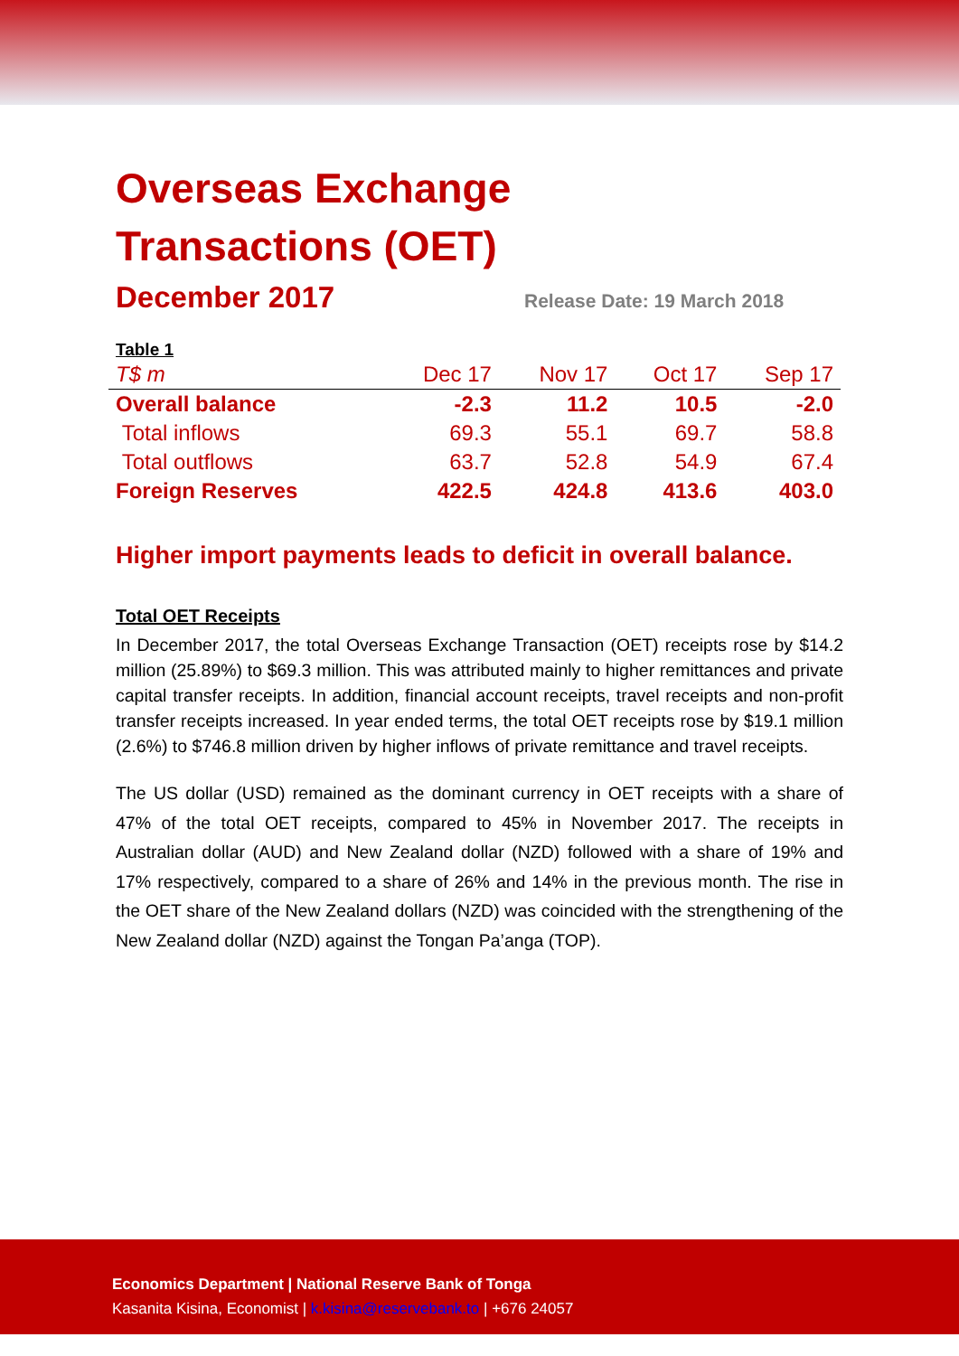Overseas Exchange
Transactions (OET)
December 2017
Release Date: 19 March 2018
Table 1
| T$ m | Dec 17 | Nov 17 | Oct 17 | Sep 17 |
| --- | --- | --- | --- | --- |
| Overall balance | -2.3 | 11.2 | 10.5 | -2.0 |
| Total inflows | 69.3 | 55.1 | 69.7 | 58.8 |
| Total outflows | 63.7 | 52.8 | 54.9 | 67.4 |
| Foreign Reserves | 422.5 | 424.8 | 413.6 | 403.0 |
Higher import payments leads to deficit in overall balance.
Total OET Receipts
In December 2017, the total Overseas Exchange Transaction (OET) receipts rose by $14.2 million (25.89%) to $69.3 million. This was attributed mainly to higher remittances and private capital transfer receipts. In addition, financial account receipts, travel receipts and non-profit transfer receipts increased. In year ended terms, the total OET receipts rose by $19.1 million (2.6%) to $746.8 million driven by higher inflows of private remittance and travel receipts.
The US dollar (USD) remained as the dominant currency in OET receipts with a share of 47% of the total OET receipts, compared to 45% in November 2017. The receipts in Australian dollar (AUD) and New Zealand dollar (NZD) followed with a share of 19% and 17% respectively, compared to a share of 26% and 14% in the previous month. The rise in the OET share of the New Zealand dollars (NZD) was coincided with the strengthening of the New Zealand dollar (NZD) against the Tongan Pa’anga (TOP).
Economics Department | National Reserve Bank of Tonga
Kasanita Kisina, Economist | k.kisina@reservebank.to | +676 24057